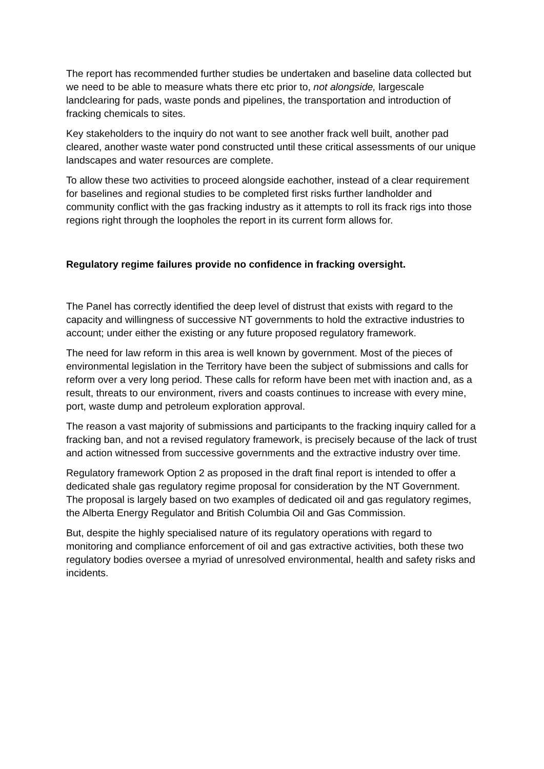The report has recommended further studies be undertaken and baseline data collected but we need to be able to measure whats there etc prior to, not alongside, largescale landclearing for pads, waste ponds and pipelines, the transportation and introduction of fracking chemicals to sites.
Key stakeholders to the inquiry do not want to see another frack well built, another pad cleared, another waste water pond constructed until these critical assessments of our unique landscapes and water resources are complete.
To allow these two activities to proceed alongside eachother, instead of a clear requirement for baselines and regional studies to be completed first risks further landholder and community conflict with the gas fracking industry as it attempts to roll its frack rigs into those regions right through the loopholes the report in its current form allows for.
Regulatory regime failures provide no confidence in fracking oversight.
The Panel has correctly identified the deep level of distrust that exists with regard to the capacity and willingness of successive NT governments to hold the extractive industries to account; under either the existing or any future proposed regulatory framework.
The need for law reform in this area is well known by government. Most of the pieces of environmental legislation in the Territory have been the subject of submissions and calls for reform over a very long period. These calls for reform have been met with inaction and, as a result, threats to our environment, rivers and coasts continues to increase with every mine, port, waste dump and petroleum exploration approval.
The reason a vast majority of submissions and participants to the fracking inquiry called for a fracking ban, and not a revised regulatory framework, is precisely because of the lack of trust and action witnessed from successive governments and the extractive industry over time.
Regulatory framework Option 2 as proposed in the draft final report is intended to offer a dedicated shale gas regulatory regime proposal for consideration by the NT Government. The proposal is largely based on two examples of dedicated oil and gas regulatory regimes, the Alberta Energy Regulator and British Columbia Oil and Gas Commission.
But, despite the highly specialised nature of its regulatory operations with regard to monitoring and compliance enforcement of oil and gas extractive activities, both these two regulatory bodies oversee a myriad of unresolved environmental, health and safety risks and incidents.